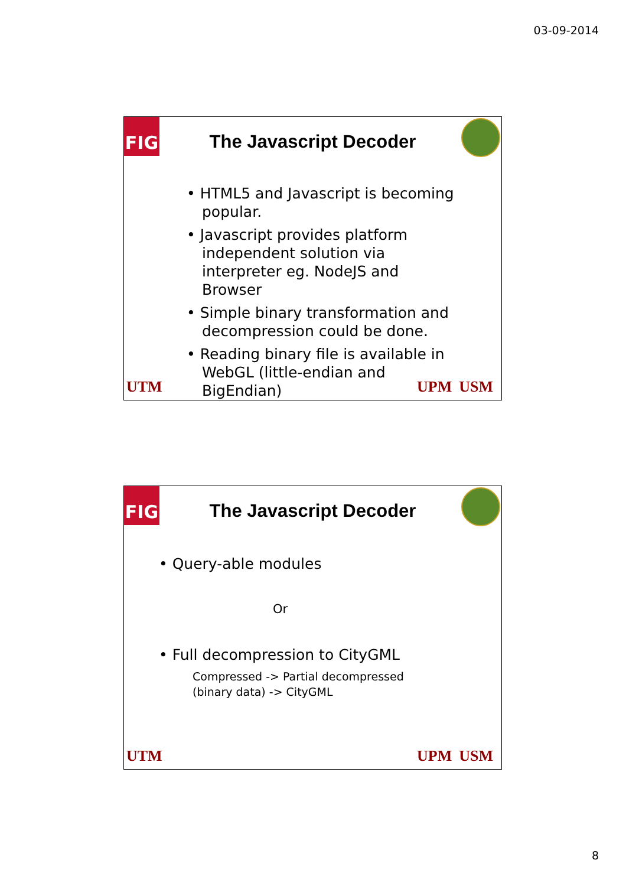03-09-2014
FIG
The Javascript Decoder
• HTML5 and Javascript is becoming popular.
• Javascript provides platform independent solution via interpreter eg. NodeJS and Browser
• Simple binary transformation and decompression could be done.
• Reading binary file is available in WebGL (little-endian and BigEndian)
UTM UPM USM
FIG
The Javascript Decoder
• Query-able modules
Or
• Full decompression to CityGML
Compressed -> Partial decompressed (binary data) -> CityGML
UTM UPM USM
8